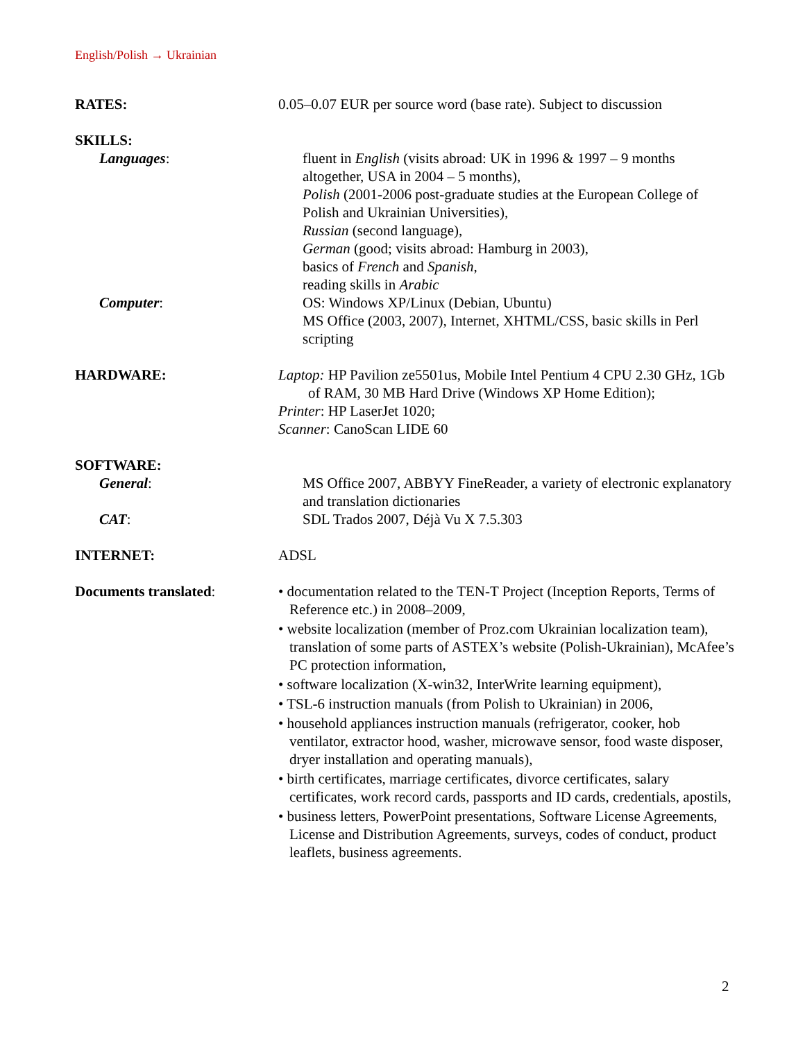English/Polish → Ukrainian
RATES: 0.05–0.07 EUR per source word (base rate). Subject to discussion
SKILLS:
Languages: fluent in English (visits abroad: UK in 1996 & 1997 – 9 months altogether, USA in 2004 – 5 months),
Polish (2001-2006 post-graduate studies at the European College of Polish and Ukrainian Universities),
Russian (second language),
German (good; visits abroad: Hamburg in 2003),
basics of French and Spanish,
reading skills in Arabic
Computer: OS: Windows XP/Linux (Debian, Ubuntu)
MS Office (2003, 2007), Internet, XHTML/CSS, basic skills in Perl scripting
HARDWARE: Laptop: HP Pavilion ze5501us, Mobile Intel Pentium 4 CPU 2.30 GHz, 1Gb of RAM, 30 MB Hard Drive (Windows XP Home Edition);
Printer: HP LaserJet 1020;
Scanner: CanoScan LIDE 60
SOFTWARE:
General: MS Office 2007, ABBYY FineReader, a variety of electronic explanatory and translation dictionaries
CAT: SDL Trados 2007, Déjà Vu X 7.5.303
INTERNET: ADSL
Documents translated: • documentation related to the TEN-T Project (Inception Reports, Terms of Reference etc.) in 2008–2009,
• website localization (member of Proz.com Ukrainian localization team), translation of some parts of ASTEX’s website (Polish-Ukrainian), McAfee’s PC protection information,
• software localization (X-win32, InterWrite learning equipment),
• TSL-6 instruction manuals (from Polish to Ukrainian) in 2006,
• household appliances instruction manuals (refrigerator, cooker, hob ventilator, extractor hood, washer, microwave sensor, food waste disposer, dryer installation and operating manuals),
• birth certificates, marriage certificates, divorce certificates, salary certificates, work record cards, passports and ID cards, credentials, apostils,
• business letters, PowerPoint presentations, Software License Agreements, License and Distribution Agreements, surveys, codes of conduct, product leaflets, business agreements.
2